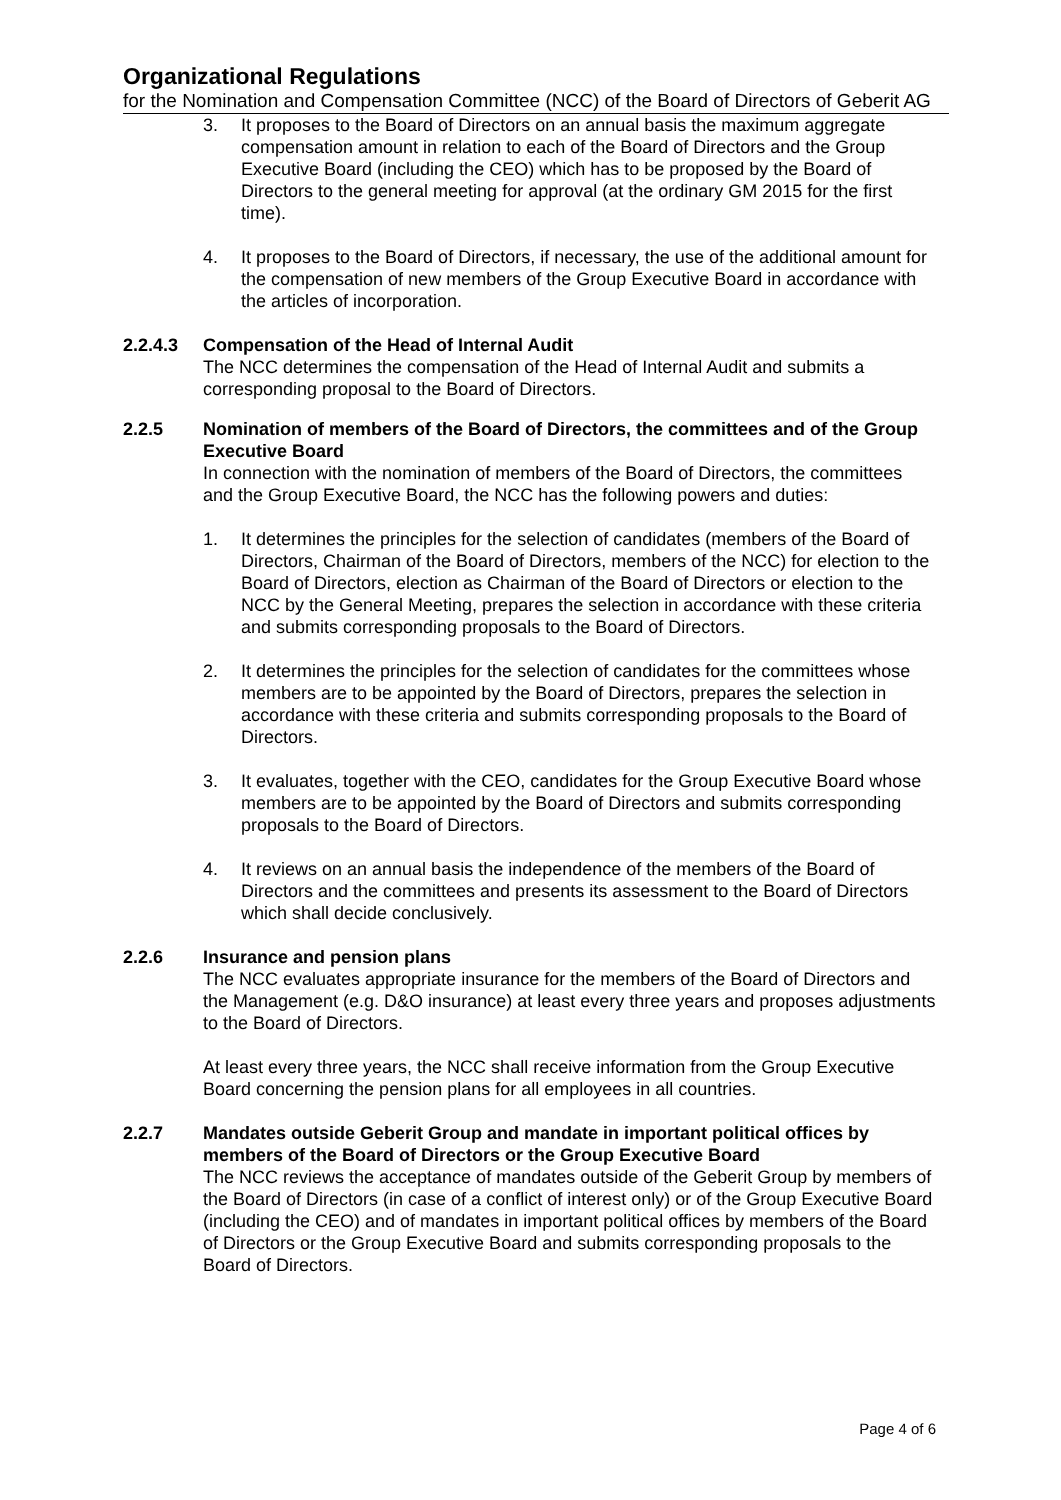Organizational Regulations
for the Nomination and Compensation Committee (NCC) of the Board of Directors of Geberit AG
3. It proposes to the Board of Directors on an annual basis the maximum aggregate compensation amount in relation to each of the Board of Directors and the Group Executive Board (including the CEO) which has to be proposed by the Board of Directors to the general meeting for approval (at the ordinary GM 2015 for the first time).
4. It proposes to the Board of Directors, if necessary, the use of the additional amount for the compensation of new members of the Group Executive Board in accordance with the articles of incorporation.
2.2.4.3 Compensation of the Head of Internal Audit
The NCC determines the compensation of the Head of Internal Audit and submits a corresponding proposal to the Board of Directors.
2.2.5 Nomination of members of the Board of Directors, the committees and of the Group Executive Board
In connection with the nomination of members of the Board of Directors, the committees and the Group Executive Board, the NCC has the following powers and duties:
1. It determines the principles for the selection of candidates (members of the Board of Directors, Chairman of the Board of Directors, members of the NCC) for election to the Board of Directors, election as Chairman of the Board of Directors or election to the NCC by the General Meeting, prepares the selection in accordance with these criteria and submits corresponding proposals to the Board of Directors.
2. It determines the principles for the selection of candidates for the committees whose members are to be appointed by the Board of Directors, prepares the selection in accordance with these criteria and submits corresponding proposals to the Board of Directors.
3. It evaluates, together with the CEO, candidates for the Group Executive Board whose members are to be appointed by the Board of Directors and submits corresponding proposals to the Board of Directors.
4. It reviews on an annual basis the independence of the members of the Board of Directors and the committees and presents its assessment to the Board of Directors which shall decide conclusively.
2.2.6 Insurance and pension plans
The NCC evaluates appropriate insurance for the members of the Board of Directors and the Management (e.g. D&O insurance) at least every three years and proposes adjustments to the Board of Directors.
At least every three years, the NCC shall receive information from the Group Executive Board concerning the pension plans for all employees in all countries.
2.2.7 Mandates outside Geberit Group and mandate in important political offices by members of the Board of Directors or the Group Executive Board
The NCC reviews the acceptance of mandates outside of the Geberit Group by members of the Board of Directors (in case of a conflict of interest only) or of the Group Executive Board (including the CEO) and of mandates in important political offices by members of the Board of Directors or the Group Executive Board and submits corresponding proposals to the Board of Directors.
Page 4 of 6